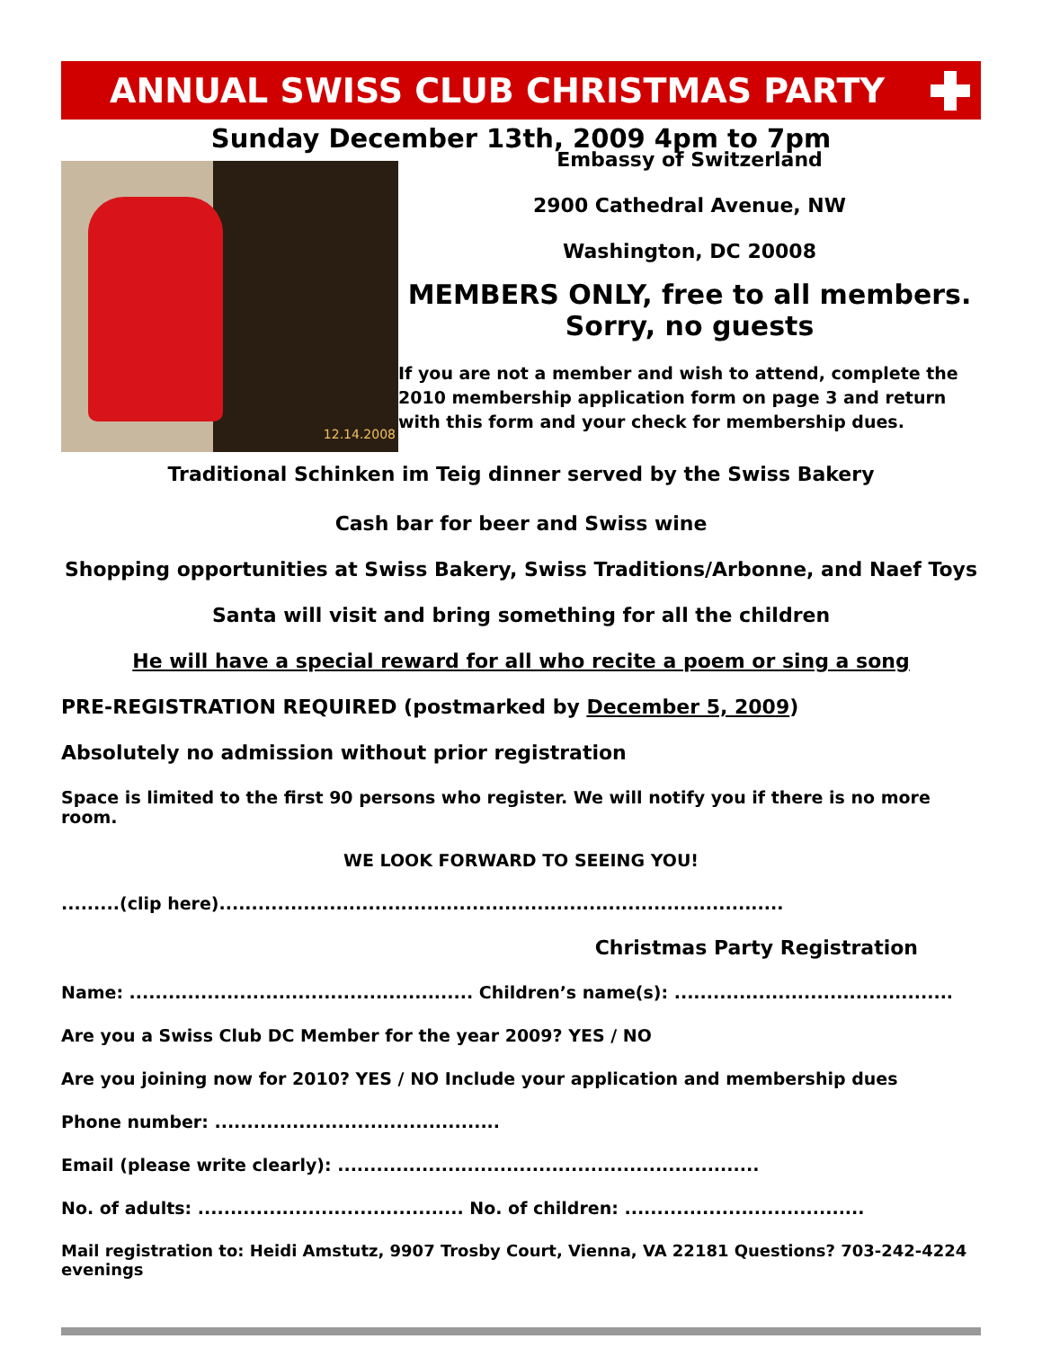ANNUAL SWISS CLUB CHRISTMAS PARTY
Sunday December 13th, 2009 4pm to 7pm
12.14.2008
Embassy of Switzerland
2900 Cathedral Avenue, NW
Washington, DC 20008
MEMBERS ONLY, free to all members.
Sorry, no guests
If you are not a member and wish to attend, complete the 2010 membership application form on page 3 and return with this form and your check for membership dues.
Traditional Schinken im Teig dinner served by the Swiss Bakery
Cash bar for beer and Swiss wine
Shopping opportunities at Swiss Bakery, Swiss Traditions/Arbonne, and Naef Toys
Santa will visit and bring something for all the children
He will have a special reward for all who recite a poem or sing a song
PRE-REGISTRATION REQUIRED (postmarked by December 5, 2009)
Absolutely no admission without prior registration
Space is limited to the first 90 persons who register. We will notify you if there is no more room.
WE LOOK FORWARD TO SEEING YOU!
.........(clip here).......................................................................................
Christmas Party Registration
Name: ..................................................... Children’s name(s): ...........................................
Are you a Swiss Club DC Member for the year 2009? YES / NO
Are you joining now for 2010? YES / NO Include your application and membership dues
Phone number: ............................................
Email (please write clearly): .................................................................
No. of adults: ......................................... No. of children: .....................................
Mail registration to: Heidi Amstutz, 9907 Trosby Court, Vienna, VA 22181 Questions? 703-242-4224 evenings